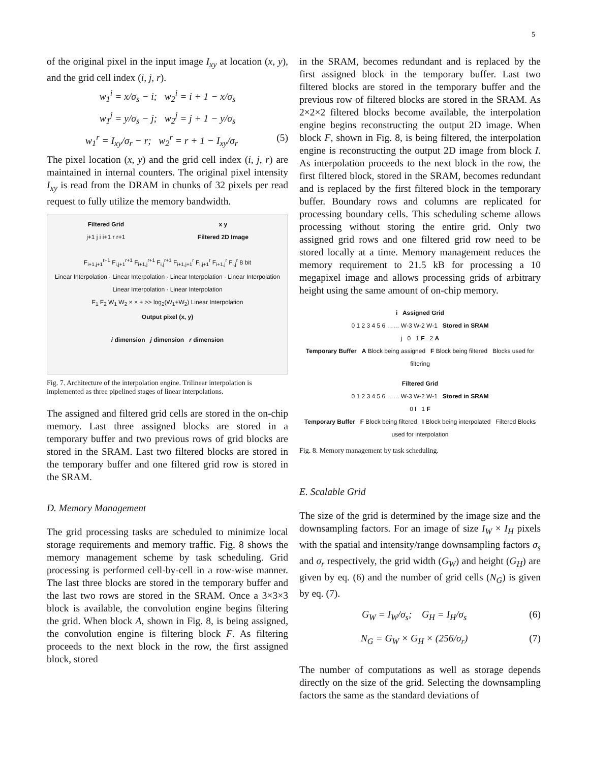5
of the original pixel in the input image I<sub>xy</sub> at location (x, y), and the grid cell index (i, j, r).
w<sub>1</sub><sup>i</sup> = x/σ<sub>s</sub> − i; w<sub>2</sub><sup>i</sup> = i + 1 − x/σ<sub>s</sub>
w<sub>1</sub><sup>j</sup> = y/σ<sub>s</sub> − j; w<sub>2</sub><sup>j</sup> = j + 1 − y/σ<sub>s</sub>
w<sub>1</sub><sup>r</sup> = I<sub>xy</sub>/σ<sub>r</sub> − r; w<sub>2</sub><sup>r</sup> = r + 1 − I<sub>xy</sub>/σ<sub>r</sub> (5)
The pixel location (x, y) and the grid cell index (i, j, r) are maintained in internal counters. The original pixel intensity I<sub>xy</sub> is read from the DRAM in chunks of 32 pixels per read request to fully utilize the memory bandwidth.
Filtered Grid
j+1 j i i+1 r r+1
x y
Filtered 2D Image
F<sub>i+1,j+1</sub><sup>r+1</sup> F<sub>i,j+1</sub><sup>r+1</sup> F<sub>i+1,j</sub><sup>r+1</sup> F<sub>i,j</sub><sup>r+1</sup> F<sub>i+1,j+1</sub><sup>r</sup> F<sub>i,j+1</sub><sup>r</sup> F<sub>i+1,j</sub><sup>r</sup> F<sub>i,j</sub><sup>r</sup> 8 bit
Linear Interpolation · Linear Interpolation · Linear Interpolation · Linear Interpolation
Linear Interpolation · Linear Interpolation
F<sub>1</sub> F<sub>2</sub> W<sub>1</sub> W<sub>2</sub> × × + >> log<sub>2</sub>(W<sub>1</sub>+W<sub>2</sub>) Linear Interpolation
Output pixel (x, y)
i dimension j dimension r dimension
Fig. 7. Architecture of the interpolation engine. Trilinear interpolation is implemented as three pipelined stages of linear interpolations.
The assigned and filtered grid cells are stored in the on-chip memory. Last three assigned blocks are stored in a temporary buffer and two previous rows of grid blocks are stored in the SRAM. Last two filtered blocks are stored in the temporary buffer and one filtered grid row is stored in the SRAM.
D. Memory Management
The grid processing tasks are scheduled to minimize local storage requirements and memory traffic. Fig. 8 shows the memory management scheme by task scheduling. Grid processing is performed cell-by-cell in a row-wise manner. The last three blocks are stored in the temporary buffer and the last two rows are stored in the SRAM. Once a 3×3×3 block is available, the convolution engine begins filtering the grid. When block A, shown in Fig. 8, is being assigned, the convolution engine is filtering block F. As filtering proceeds to the next block in the row, the first assigned block, stored
in the SRAM, becomes redundant and is replaced by the first assigned block in the temporary buffer. Last two filtered blocks are stored in the temporary buffer and the previous row of filtered blocks are stored in the SRAM. As 2×2×2 filtered blocks become available, the interpolation engine begins reconstructing the output 2D image. When block F, shown in Fig. 8, is being filtered, the interpolation engine is reconstructing the output 2D image from block I. As interpolation proceeds to the next block in the row, the first filtered block, stored in the SRAM, becomes redundant and is replaced by the first filtered block in the temporary buffer. Boundary rows and columns are replicated for processing boundary cells. This scheduling scheme allows processing without storing the entire grid. Only two assigned grid rows and one filtered grid row need to be stored locally at a time. Memory management reduces the memory requirement to 21.5 kB for processing a 10 megapixel image and allows processing grids of arbitrary height using the same amount of on-chip memory.
i Assigned Grid
0 1 2 3 4 5 6 …… W-3 W-2 W-1 Stored in SRAM
j 0 1 F 2 A
Temporary Buffer A Block being assigned F Block being filtered Blocks used for filtering
Filtered Grid
0 1 2 3 4 5 6 …… W-3 W-2 W-1 Stored in SRAM
0 I 1 F
Temporary Buffer F Block being filtered I Block being interpolated Filtered Blocks used for interpolation
Fig. 8. Memory management by task scheduling.
E. Scalable Grid
The size of the grid is determined by the image size and the downsampling factors. For an image of size I<sub>W</sub> × I<sub>H</sub> pixels with the spatial and intensity/range downsampling factors σ<sub>s</sub> and σ<sub>r</sub> respectively, the grid width (G<sub>W</sub>) and height (G<sub>H</sub>) are given by eq. (6) and the number of grid cells (N<sub>G</sub>) is given by eq. (7).
G<sub>W</sub> = I<sub>W</sub>/σ<sub>s</sub>; G<sub>H</sub> = I<sub>H</sub>/σ<sub>s</sub> (6)
N<sub>G</sub> = G<sub>W</sub> × G<sub>H</sub> × (256/σ<sub>r</sub>) (7)
The number of computations as well as storage depends directly on the size of the grid. Selecting the downsampling factors the same as the standard deviations of